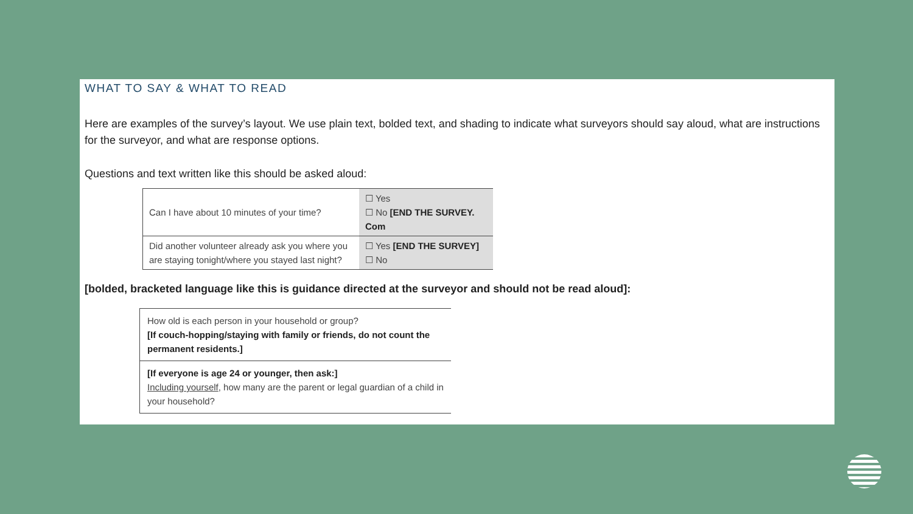WHAT TO SAY & WHAT TO READ
Here are examples of the survey’s layout. We use plain text, bolded text, and shading to indicate what surveyors should say aloud, what are instructions for the surveyor, and what are response options.
Questions and text written like this should be asked aloud:
| Can I have about 10 minutes of your time? | ☐ Yes ☐ No [END THE SURVEY. Com |
| Did another volunteer already ask you where you are staying tonight/where you stayed last night? | ☐ Yes [END THE SURVEY] ☐ No |
[bolded, bracketed language like this is guidance directed at the surveyor and should not be read aloud]:
| How old is each person in your household or group? [If couch-hopping/staying with family or friends, do not count the permanent residents.] |
| [If everyone is age 24 or younger, then ask:] Including yourself , how many are the parent or legal guardian of a child in your household? |